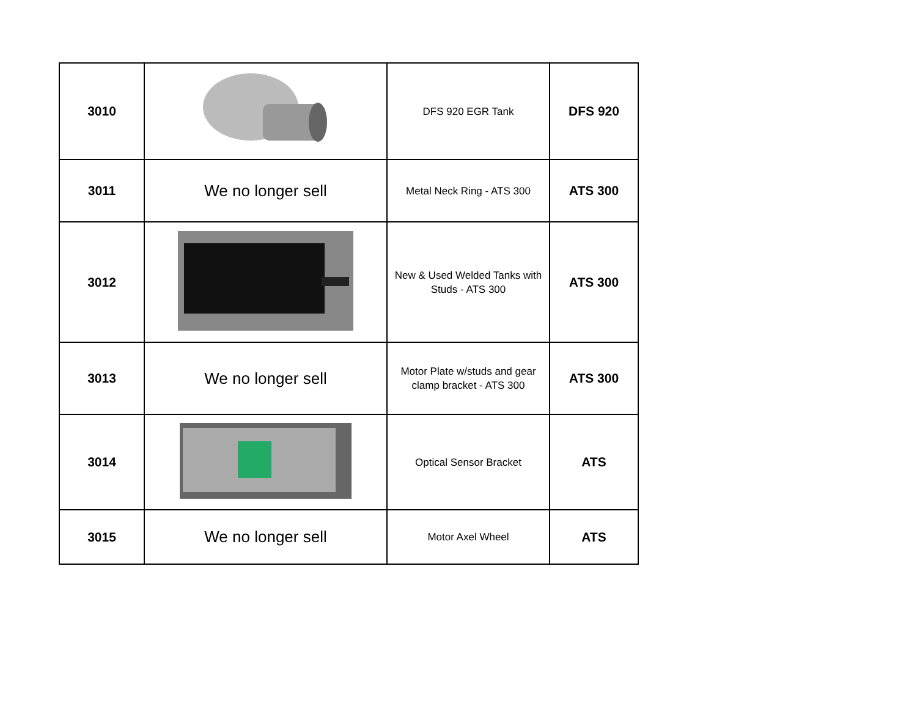| 3010 | | DFS 920 EGR Tank | DFS 920 |
| 3011 | We no longer sell | Metal Neck Ring - ATS 300 | ATS 300 |
| 3012 | | New & Used Welded Tanks with Studs - ATS 300 | ATS 300 |
| 3013 | We no longer sell | Motor Plate w/studs and gear clamp bracket - ATS 300 | ATS 300 |
| 3014 | | Optical Sensor Bracket | ATS |
| 3015 | We no longer sell | Motor Axel Wheel | ATS |